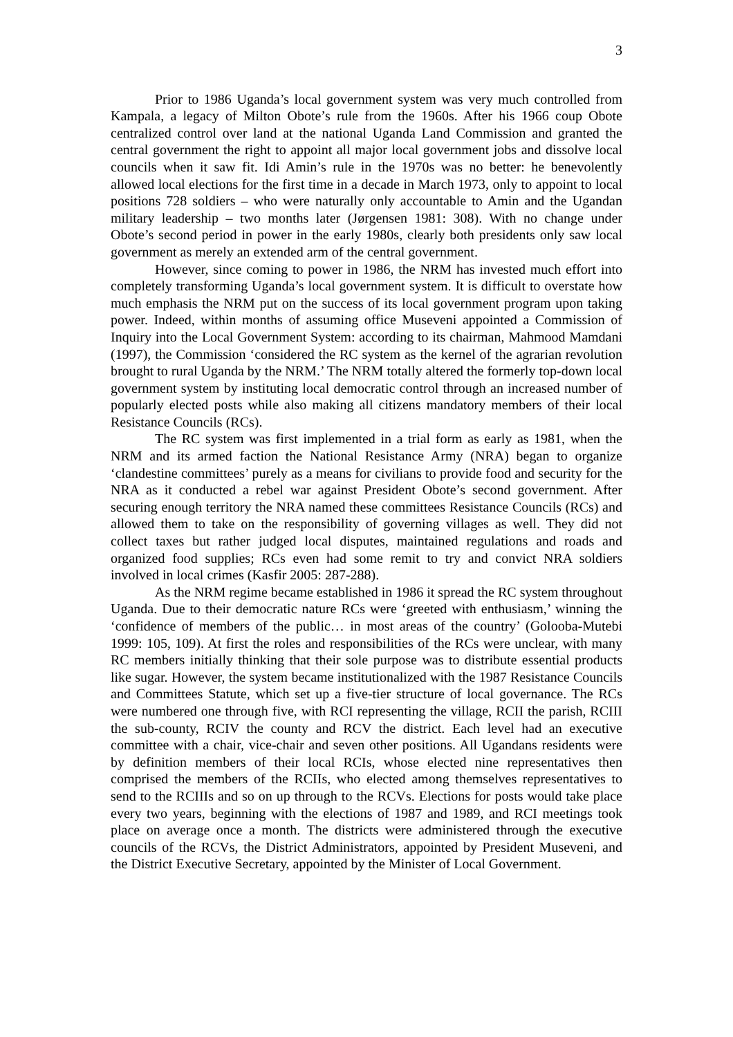3
Prior to 1986 Uganda’s local government system was very much controlled from Kampala, a legacy of Milton Obote’s rule from the 1960s. After his 1966 coup Obote centralized control over land at the national Uganda Land Commission and granted the central government the right to appoint all major local government jobs and dissolve local councils when it saw fit. Idi Amin’s rule in the 1970s was no better: he benevolently allowed local elections for the first time in a decade in March 1973, only to appoint to local positions 728 soldiers – who were naturally only accountable to Amin and the Ugandan military leadership – two months later (Jørgensen 1981: 308). With no change under Obote’s second period in power in the early 1980s, clearly both presidents only saw local government as merely an extended arm of the central government.
However, since coming to power in 1986, the NRM has invested much effort into completely transforming Uganda’s local government system. It is difficult to overstate how much emphasis the NRM put on the success of its local government program upon taking power. Indeed, within months of assuming office Museveni appointed a Commission of Inquiry into the Local Government System: according to its chairman, Mahmood Mamdani (1997), the Commission ‘considered the RC system as the kernel of the agrarian revolution brought to rural Uganda by the NRM.’ The NRM totally altered the formerly top-down local government system by instituting local democratic control through an increased number of popularly elected posts while also making all citizens mandatory members of their local Resistance Councils (RCs).
The RC system was first implemented in a trial form as early as 1981, when the NRM and its armed faction the National Resistance Army (NRA) began to organize ‘clandestine committees’ purely as a means for civilians to provide food and security for the NRA as it conducted a rebel war against President Obote’s second government. After securing enough territory the NRA named these committees Resistance Councils (RCs) and allowed them to take on the responsibility of governing villages as well. They did not collect taxes but rather judged local disputes, maintained regulations and roads and organized food supplies; RCs even had some remit to try and convict NRA soldiers involved in local crimes (Kasfir 2005: 287-288).
As the NRM regime became established in 1986 it spread the RC system throughout Uganda. Due to their democratic nature RCs were ‘greeted with enthusiasm,’ winning the ‘confidence of members of the public… in most areas of the country’ (Golooba-Mutebi 1999: 105, 109). At first the roles and responsibilities of the RCs were unclear, with many RC members initially thinking that their sole purpose was to distribute essential products like sugar. However, the system became institutionalized with the 1987 Resistance Councils and Committees Statute, which set up a five-tier structure of local governance. The RCs were numbered one through five, with RCI representing the village, RCII the parish, RCIII the sub-county, RCIV the county and RCV the district. Each level had an executive committee with a chair, vice-chair and seven other positions. All Ugandans residents were by definition members of their local RCIs, whose elected nine representatives then comprised the members of the RCIIs, who elected among themselves representatives to send to the RCIIIs and so on up through to the RCVs. Elections for posts would take place every two years, beginning with the elections of 1987 and 1989, and RCI meetings took place on average once a month. The districts were administered through the executive councils of the RCVs, the District Administrators, appointed by President Museveni, and the District Executive Secretary, appointed by the Minister of Local Government.